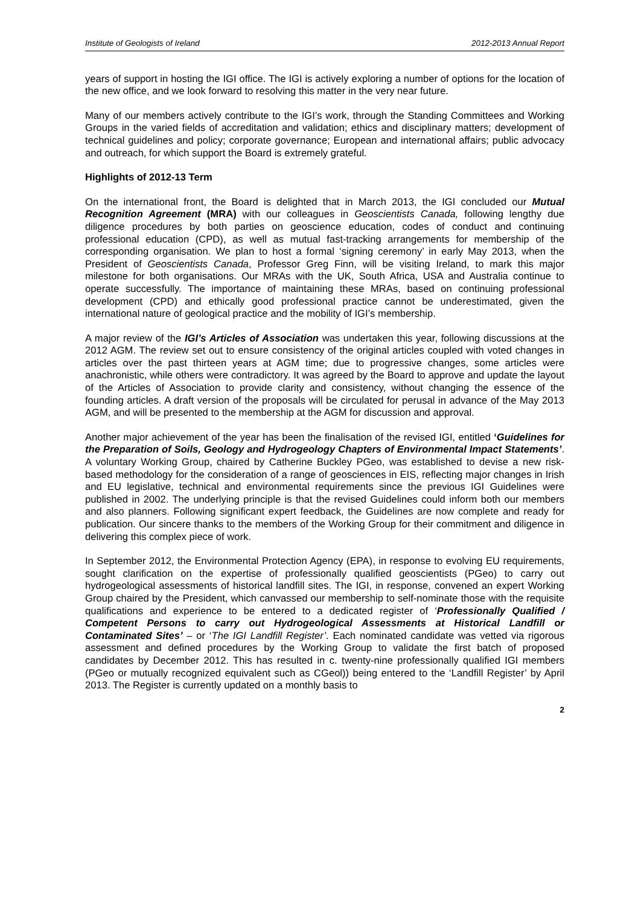Institute of Geologists of Ireland 2012-2013 Annual Report
years of support in hosting the IGI office. The IGI is actively exploring a number of options for the location of the new office, and we look forward to resolving this matter in the very near future.
Many of our members actively contribute to the IGI’s work, through the Standing Committees and Working Groups in the varied fields of accreditation and validation; ethics and disciplinary matters; development of technical guidelines and policy; corporate governance; European and international affairs; public advocacy and outreach, for which support the Board is extremely grateful.
Highlights of 2012-13 Term
On the international front, the Board is delighted that in March 2013, the IGI concluded our Mutual Recognition Agreement (MRA) with our colleagues in Geoscientists Canada, following lengthy due diligence procedures by both parties on geoscience education, codes of conduct and continuing professional education (CPD), as well as mutual fast-tracking arrangements for membership of the corresponding organisation. We plan to host a formal ‘signing ceremony’ in early May 2013, when the President of Geoscientists Canada, Professor Greg Finn, will be visiting Ireland, to mark this major milestone for both organisations. Our MRAs with the UK, South Africa, USA and Australia continue to operate successfully. The importance of maintaining these MRAs, based on continuing professional development (CPD) and ethically good professional practice cannot be underestimated, given the international nature of geological practice and the mobility of IGI’s membership.
A major review of the IGI’s Articles of Association was undertaken this year, following discussions at the 2012 AGM. The review set out to ensure consistency of the original articles coupled with voted changes in articles over the past thirteen years at AGM time; due to progressive changes, some articles were anachronistic, while others were contradictory. It was agreed by the Board to approve and update the layout of the Articles of Association to provide clarity and consistency, without changing the essence of the founding articles. A draft version of the proposals will be circulated for perusal in advance of the May 2013 AGM, and will be presented to the membership at the AGM for discussion and approval.
Another major achievement of the year has been the finalisation of the revised IGI, entitled ‘Guidelines for the Preparation of Soils, Geology and Hydrogeology Chapters of Environmental Impact Statements’. A voluntary Working Group, chaired by Catherine Buckley PGeo, was established to devise a new risk-based methodology for the consideration of a range of geosciences in EIS, reflecting major changes in Irish and EU legislative, technical and environmental requirements since the previous IGI Guidelines were published in 2002. The underlying principle is that the revised Guidelines could inform both our members and also planners. Following significant expert feedback, the Guidelines are now complete and ready for publication. Our sincere thanks to the members of the Working Group for their commitment and diligence in delivering this complex piece of work.
In September 2012, the Environmental Protection Agency (EPA), in response to evolving EU requirements, sought clarification on the expertise of professionally qualified geoscientists (PGeo) to carry out hydrogeological assessments of historical landfill sites. The IGI, in response, convened an expert Working Group chaired by the President, which canvassed our membership to self-nominate those with the requisite qualifications and experience to be entered to a dedicated register of ‘Professionally Qualified / Competent Persons to carry out Hydrogeological Assessments at Historical Landfill or Contaminated Sites’ – or ‘The IGI Landfill Register’. Each nominated candidate was vetted via rigorous assessment and defined procedures by the Working Group to validate the first batch of proposed candidates by December 2012. This has resulted in c. twenty-nine professionally qualified IGI members (PGeo or mutually recognized equivalent such as CGeol)) being entered to the ‘Landfill Register’ by April 2013. The Register is currently updated on a monthly basis to
2